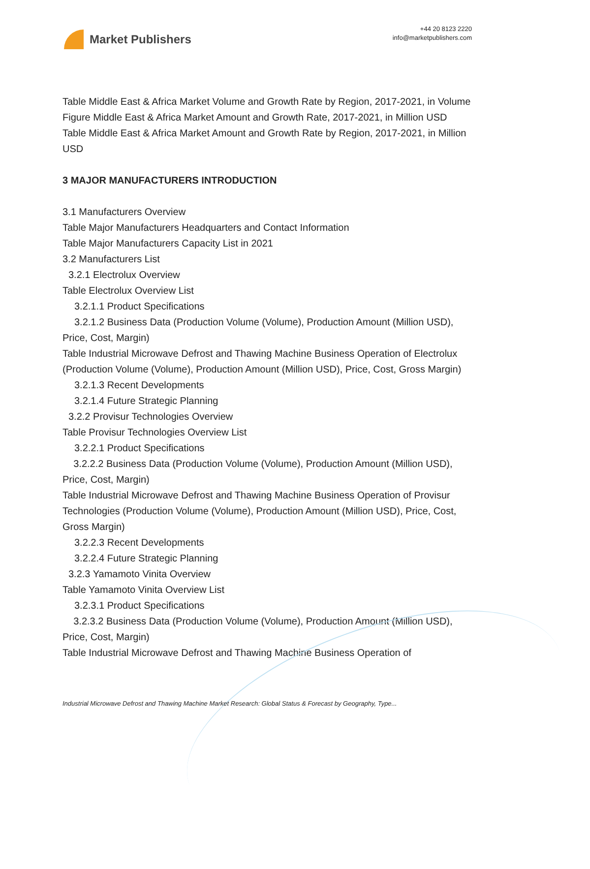Market Publishers
+44 20 8123 2220
info@marketpublishers.com
Table Middle East & Africa Market Volume and Growth Rate by Region, 2017-2021, in Volume
Figure Middle East & Africa Market Amount and Growth Rate, 2017-2021, in Million USD
Table Middle East & Africa Market Amount and Growth Rate by Region, 2017-2021, in Million USD
3 MAJOR MANUFACTURERS INTRODUCTION
3.1 Manufacturers Overview
Table Major Manufacturers Headquarters and Contact Information
Table Major Manufacturers Capacity List in 2021
3.2 Manufacturers List
3.2.1 Electrolux Overview
Table Electrolux Overview List
3.2.1.1 Product Specifications
3.2.1.2 Business Data (Production Volume (Volume), Production Amount (Million USD), Price, Cost, Margin)
Table Industrial Microwave Defrost and Thawing Machine Business Operation of Electrolux (Production Volume (Volume), Production Amount (Million USD), Price, Cost, Gross Margin)
3.2.1.3 Recent Developments
3.2.1.4 Future Strategic Planning
3.2.2 Provisur Technologies Overview
Table Provisur Technologies Overview List
3.2.2.1 Product Specifications
3.2.2.2 Business Data (Production Volume (Volume), Production Amount (Million USD), Price, Cost, Margin)
Table Industrial Microwave Defrost and Thawing Machine Business Operation of Provisur Technologies (Production Volume (Volume), Production Amount (Million USD), Price, Cost, Gross Margin)
3.2.2.3 Recent Developments
3.2.2.4 Future Strategic Planning
3.2.3 Yamamoto Vinita Overview
Table Yamamoto Vinita Overview List
3.2.3.1 Product Specifications
3.2.3.2 Business Data (Production Volume (Volume), Production Amount (Million USD), Price, Cost, Margin)
Table Industrial Microwave Defrost and Thawing Machine Business Operation of
Industrial Microwave Defrost and Thawing Machine Market Research: Global Status & Forecast by Geography, Type...